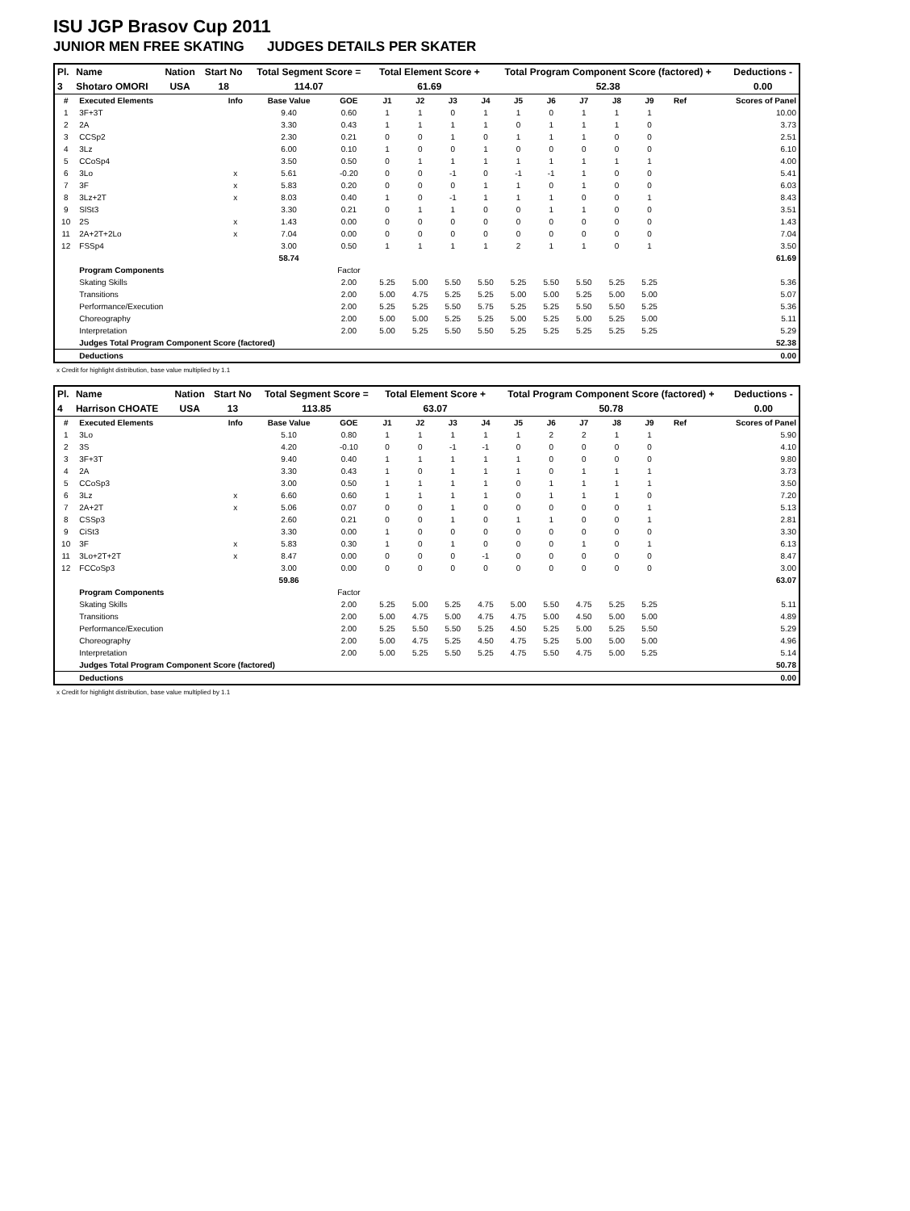ISU JGP Brasov Cup 2011
JUNIOR MEN FREE SKATING JUDGES DETAILS PER SKATER
| Pl. | Name | Nation | Start No | Total Segment Score = | Total Element Score + | Total Program Component Score (factored) + | Deductions - |
| --- | --- | --- | --- | --- | --- | --- | --- |
| 3 | Shotaro OMORI | USA | 18 | 114.07 | 61.69 | 52.38 | 0.00 |
| # | Executed Elements | Info | Base Value | GOE | J1 | J2 | J3 | J4 | J5 | J6 | J7 | J8 | J9 | Ref | Scores of Panel |
| 1 | 3F+3T | | 9.40 | 0.60 | 1 | 1 | 0 | 1 | 1 | 0 | 1 | 1 | 1 | | 10.00 |
| 2 | 2A | | 3.30 | 0.43 | 1 | 1 | 1 | 1 | 0 | 1 | 1 | 1 | 0 | | 3.73 |
| 3 | CCSp2 | | 2.30 | 0.21 | 0 | 0 | 1 | 0 | 1 | 1 | 1 | 0 | 0 | | 2.51 |
| 4 | 3Lz | | 6.00 | 0.10 | 1 | 0 | 0 | 1 | 0 | 0 | 0 | 0 | 0 | | 6.10 |
| 5 | CCoSp4 | | 3.50 | 0.50 | 0 | 1 | 1 | 1 | 1 | 1 | 1 | 1 | 1 | | 4.00 |
| 6 | 3Lo | x | 5.61 | -0.20 | 0 | 0 | -1 | 0 | -1 | -1 | 1 | 0 | 0 | | 5.41 |
| 7 | 3F | x | 5.83 | 0.20 | 0 | 0 | 0 | 1 | 1 | 0 | 1 | 0 | 0 | | 6.03 |
| 8 | 3Lz+2T | x | 8.03 | 0.40 | 1 | 0 | -1 | 1 | 1 | 1 | 0 | 0 | 1 | | 8.43 |
| 9 | SlSt3 | | 3.30 | 0.21 | 0 | 1 | 1 | 0 | 0 | 1 | 1 | 0 | 0 | | 3.51 |
| 10 | 2S | x | 1.43 | 0.00 | 0 | 0 | 0 | 0 | 0 | 0 | 0 | 0 | 0 | | 1.43 |
| 11 | 2A+2T+2Lo | x | 7.04 | 0.00 | 0 | 0 | 0 | 0 | 0 | 0 | 0 | 0 | 0 | | 7.04 |
| 12 | FSSp4 | | 3.00 | 0.50 | 1 | 1 | 1 | 1 | 2 | 1 | 1 | 0 | 1 | | 3.50 |
| | | | 58.74 | | | | | | | | | | | | 61.69 |
| | Program Components | | | Factor | | | | | | | | | | | |
| | Skating Skills | | | 2.00 | 5.25 | 5.00 | 5.50 | 5.50 | 5.25 | 5.50 | 5.50 | 5.25 | 5.25 | | 5.36 |
| | Transitions | | | 2.00 | 5.00 | 4.75 | 5.25 | 5.25 | 5.00 | 5.00 | 5.25 | 5.00 | 5.00 | | 5.07 |
| | Performance/Execution | | | 2.00 | 5.25 | 5.25 | 5.50 | 5.75 | 5.25 | 5.25 | 5.50 | 5.50 | 5.25 | | 5.36 |
| | Choreography | | | 2.00 | 5.00 | 5.00 | 5.25 | 5.25 | 5.00 | 5.25 | 5.00 | 5.25 | 5.00 | | 5.11 |
| | Interpretation | | | 2.00 | 5.00 | 5.25 | 5.50 | 5.50 | 5.25 | 5.25 | 5.25 | 5.25 | 5.25 | | 5.29 |
| | Judges Total Program Component Score (factored) | | | | | | | | | | | | | | 52.38 |
| | Deductions | | | | | | | | | | | | | | 0.00 |
x Credit for highlight distribution, base value multiplied by 1.1
| Pl. | Name | Nation | Start No | Total Segment Score = | Total Element Score + | Total Program Component Score (factored) + | Deductions - |
| --- | --- | --- | --- | --- | --- | --- | --- |
| 4 | Harrison CHOATE | USA | 13 | 113.85 | 63.07 | 50.78 | 0.00 |
| # | Executed Elements | Info | Base Value | GOE | J1 | J2 | J3 | J4 | J5 | J6 | J7 | J8 | J9 | Ref | Scores of Panel |
| 1 | 3Lo | | 5.10 | 0.80 | 1 | 1 | 1 | 1 | 1 | 2 | 2 | 1 | 1 | | 5.90 |
| 2 | 3S | | 4.20 | -0.10 | 0 | 0 | -1 | -1 | 0 | 0 | 0 | 0 | 0 | | 4.10 |
| 3 | 3F+3T | | 9.40 | 0.40 | 1 | 1 | 1 | 1 | 1 | 0 | 0 | 0 | 0 | | 9.80 |
| 4 | 2A | | 3.30 | 0.43 | 1 | 0 | 1 | 1 | 1 | 0 | 1 | 1 | 1 | | 3.73 |
| 5 | CCoSp3 | | 3.00 | 0.50 | 1 | 1 | 1 | 1 | 0 | 1 | 1 | 1 | 1 | | 3.50 |
| 6 | 3Lz | x | 6.60 | 0.60 | 1 | 1 | 1 | 1 | 0 | 1 | 1 | 1 | 0 | | 7.20 |
| 7 | 2A+2T | x | 5.06 | 0.07 | 0 | 0 | 1 | 0 | 0 | 0 | 0 | 0 | 1 | | 5.13 |
| 8 | CSSp3 | | 2.60 | 0.21 | 0 | 0 | 1 | 0 | 1 | 1 | 0 | 0 | 1 | | 2.81 |
| 9 | CiSt3 | | 3.30 | 0.00 | 1 | 0 | 0 | 0 | 0 | 0 | 0 | 0 | 0 | | 3.30 |
| 10 | 3F | x | 5.83 | 0.30 | 1 | 0 | 1 | 0 | 0 | 0 | 1 | 0 | 1 | | 6.13 |
| 11 | 3Lo+2T+2T | x | 8.47 | 0.00 | 0 | 0 | 0 | -1 | 0 | 0 | 0 | 0 | 0 | | 8.47 |
| 12 | FCCoSp3 | | 3.00 | 0.00 | 0 | 0 | 0 | 0 | 0 | 0 | 0 | 0 | 0 | | 3.00 |
| | | | 59.86 | | | | | | | | | | | | 63.07 |
| | Program Components | | | Factor | | | | | | | | | | | |
| | Skating Skills | | | 2.00 | 5.25 | 5.00 | 5.25 | 4.75 | 5.00 | 5.50 | 4.75 | 5.25 | 5.25 | | 5.11 |
| | Transitions | | | 2.00 | 5.00 | 4.75 | 5.00 | 4.75 | 4.75 | 5.00 | 4.50 | 5.00 | 5.00 | | 4.89 |
| | Performance/Execution | | | 2.00 | 5.25 | 5.50 | 5.50 | 5.25 | 4.50 | 5.25 | 5.00 | 5.25 | 5.50 | | 5.29 |
| | Choreography | | | 2.00 | 5.00 | 4.75 | 5.25 | 4.50 | 4.75 | 5.25 | 5.00 | 5.00 | 5.00 | | 4.96 |
| | Interpretation | | | 2.00 | 5.00 | 5.25 | 5.50 | 5.25 | 4.75 | 5.50 | 4.75 | 5.00 | 5.25 | | 5.14 |
| | Judges Total Program Component Score (factored) | | | | | | | | | | | | | | 50.78 |
| | Deductions | | | | | | | | | | | | | | 0.00 |
x Credit for highlight distribution, base value multiplied by 1.1